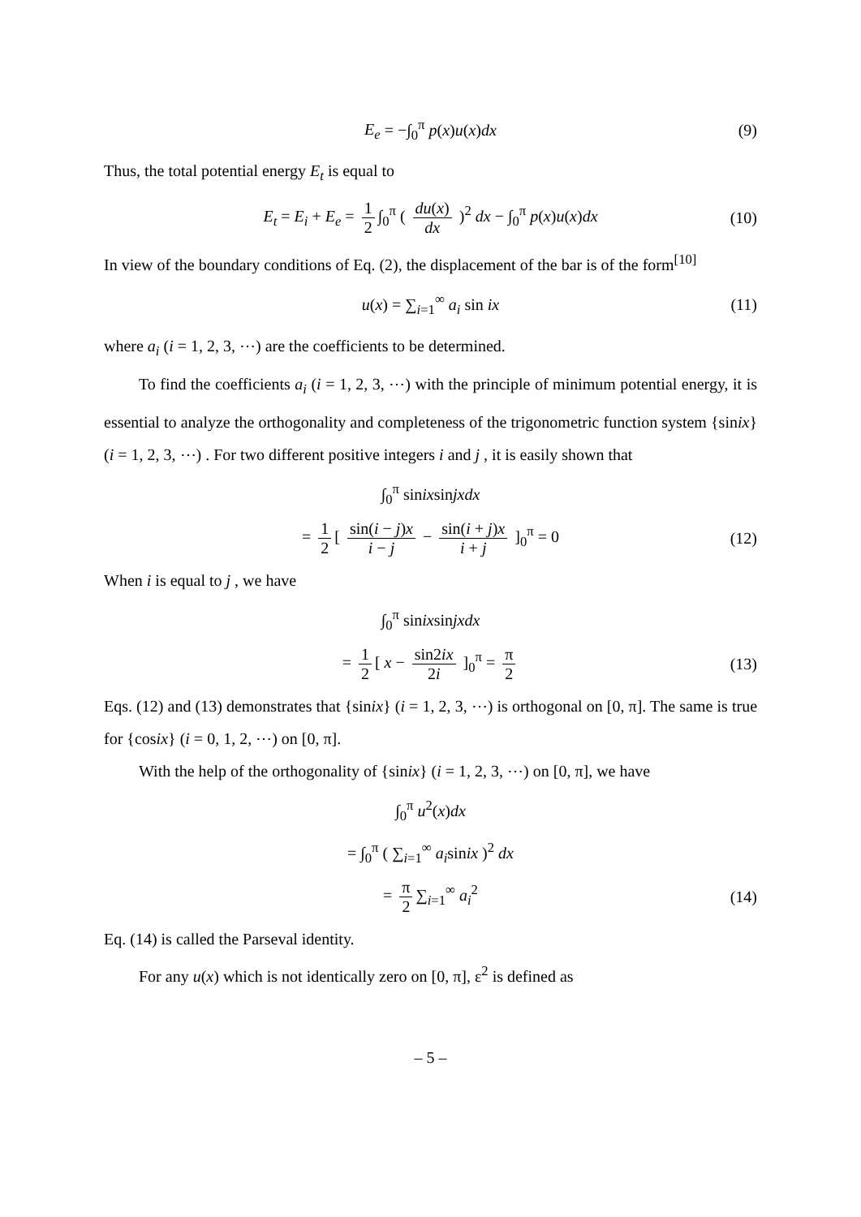E<sub>e</sub> = −∫<sub>0</sub><sup>π</sup> p(x)u(x)dx (9)
Thus, the total potential energy E<sub>t</sub> is equal to
E<sub>t</sub> = E<sub>i</sub> + E<sub>e</sub> = 1 2 ∫<sub>0</sub><sup>π</sup> ( du(x) dx )<sup>2</sup> dx − ∫<sub>0</sub><sup>π</sup> p(x)u(x)dx (10)
In view of the boundary conditions of Eq. (2), the displacement of the bar is of the form<sup>[10]</sup>
u(x) = ∑<sub>i=1</sub><sup>∞</sup> a<sub>i</sub> sin ix (11)
where a<sub>i</sub> (i = 1, 2, 3, ⋯) are the coefficients to be determined.
To find the coefficients a<sub>i</sub> (i = 1, 2, 3, ⋯) with the principle of minimum potential energy, it is essential to analyze the orthogonality and completeness of the trigonometric function system {sinix} (i = 1, 2, 3, ⋯) . For two different positive integers i and j , it is easily shown that
∫<sub>0</sub><sup>π</sup> sinixsinjxdx
= 1 2 [ sin(i − j)x i − j − sin(i + j)x i + j ]<sub>0</sub><sup>π</sup> = 0 (12)
When i is equal to j , we have
∫<sub>0</sub><sup>π</sup> sinixsinjxdx
= 1 2 [ x − sin2ix 2i ]<sub>0</sub><sup>π</sup> = π 2 (13)
Eqs. (12) and (13) demonstrates that {sinix} (i = 1, 2, 3, ⋯) is orthogonal on [0, π]. The same is true for {cosix} (i = 0, 1, 2, ⋯) on [0, π].
With the help of the orthogonality of {sinix} (i = 1, 2, 3, ⋯) on [0, π], we have
∫<sub>0</sub><sup>π</sup> u<sup>2</sup>(x)dx
= ∫<sub>0</sub><sup>π</sup> ( ∑<sub>i=1</sub><sup>∞</sup> a<sub>i</sub>sinix )<sup>2</sup> dx
= π 2 ∑<sub>i=1</sub><sup>∞</sup> a<sub>i</sub><sup>2</sup> (14)
Eq. (14) is called the Parseval identity.
For any u(x) which is not identically zero on [0, π], ε<sup>2</sup> is defined as
– 5 –